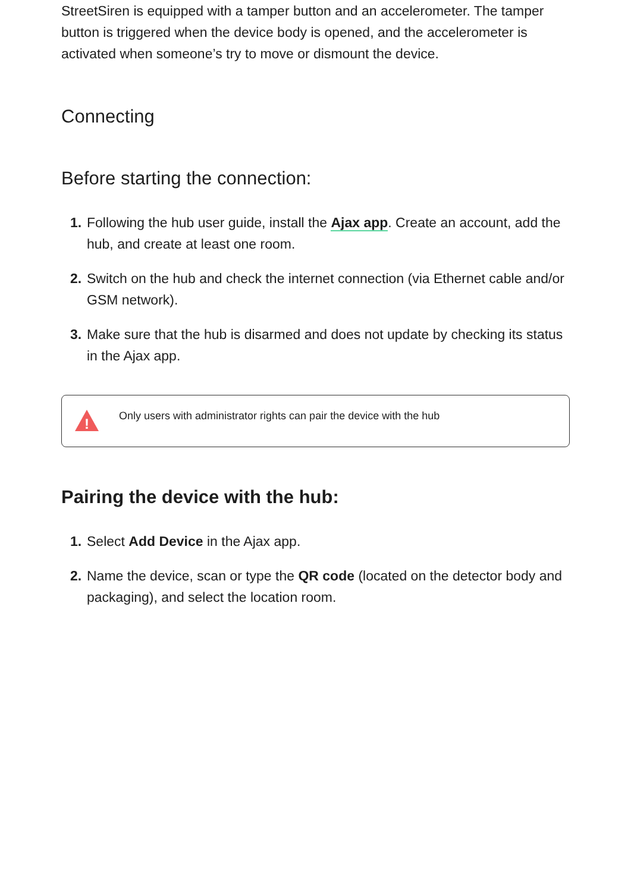StreetSiren is equipped with a tamper button and an accelerometer. The tamper button is triggered when the device body is opened, and the accelerometer is activated when someone’s try to move or dismount the device.
Connecting
Before starting the connection:
1. Following the hub user guide, install the Ajax app. Create an account, add the hub, and create at least one room.
2. Switch on the hub and check the internet connection (via Ethernet cable and/or GSM network).
3. Make sure that the hub is disarmed and does not update by checking its status in the Ajax app.
!
Only users with administrator rights can pair the device with the hub
Pairing the device with the hub:
1. Select Add Device in the Ajax app.
2. Name the device, scan or type the QR code (located on the detector body and packaging), and select the location room.